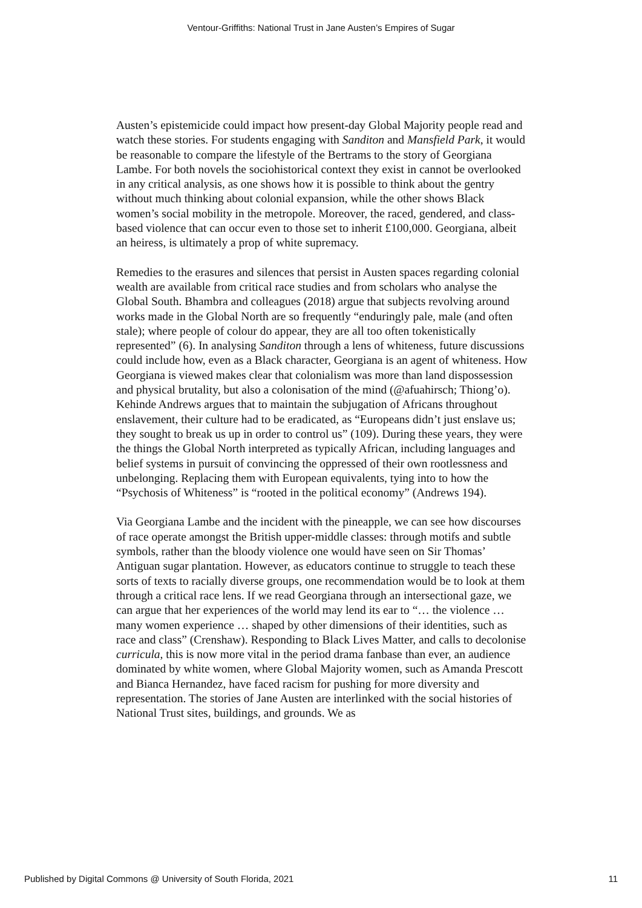Ventour-Griffiths: National Trust in Jane Austen’s Empires of Sugar
Austen’s epistemicide could impact how present-day Global Majority people read and watch these stories. For students engaging with Sanditon and Mansfield Park, it would be reasonable to compare the lifestyle of the Bertrams to the story of Georgiana Lambe. For both novels the sociohistorical context they exist in cannot be overlooked in any critical analysis, as one shows how it is possible to think about the gentry without much thinking about colonial expansion, while the other shows Black women’s social mobility in the metropole. Moreover, the raced, gendered, and class-based violence that can occur even to those set to inherit £100,000. Georgiana, albeit an heiress, is ultimately a prop of white supremacy.
Remedies to the erasures and silences that persist in Austen spaces regarding colonial wealth are available from critical race studies and from scholars who analyse the Global South. Bhambra and colleagues (2018) argue that subjects revolving around works made in the Global North are so frequently “enduringly pale, male (and often stale); where people of colour do appear, they are all too often tokenistically represented” (6). In analysing Sanditon through a lens of whiteness, future discussions could include how, even as a Black character, Georgiana is an agent of whiteness. How Georgiana is viewed makes clear that colonialism was more than land dispossession and physical brutality, but also a colonisation of the mind (@afuahirsch; Thiong’o). Kehinde Andrews argues that to maintain the subjugation of Africans throughout enslavement, their culture had to be eradicated, as “Europeans didn’t just enslave us; they sought to break us up in order to control us” (109). During these years, they were the things the Global North interpreted as typically African, including languages and belief systems in pursuit of convincing the oppressed of their own rootlessness and unbelonging. Replacing them with European equivalents, tying into to how the “Psychosis of Whiteness” is “rooted in the political economy” (Andrews 194).
Via Georgiana Lambe and the incident with the pineapple, we can see how discourses of race operate amongst the British upper-middle classes: through motifs and subtle symbols, rather than the bloody violence one would have seen on Sir Thomas’ Antiguan sugar plantation. However, as educators continue to struggle to teach these sorts of texts to racially diverse groups, one recommendation would be to look at them through a critical race lens. If we read Georgiana through an intersectional gaze, we can argue that her experiences of the world may lend its ear to “… the violence … many women experience … shaped by other dimensions of their identities, such as race and class” (Crenshaw). Responding to Black Lives Matter, and calls to decolonise curricula, this is now more vital in the period drama fanbase than ever, an audience dominated by white women, where Global Majority women, such as Amanda Prescott and Bianca Hernandez, have faced racism for pushing for more diversity and representation. The stories of Jane Austen are interlinked with the social histories of National Trust sites, buildings, and grounds. We as
Published by Digital Commons @ University of South Florida, 2021 11